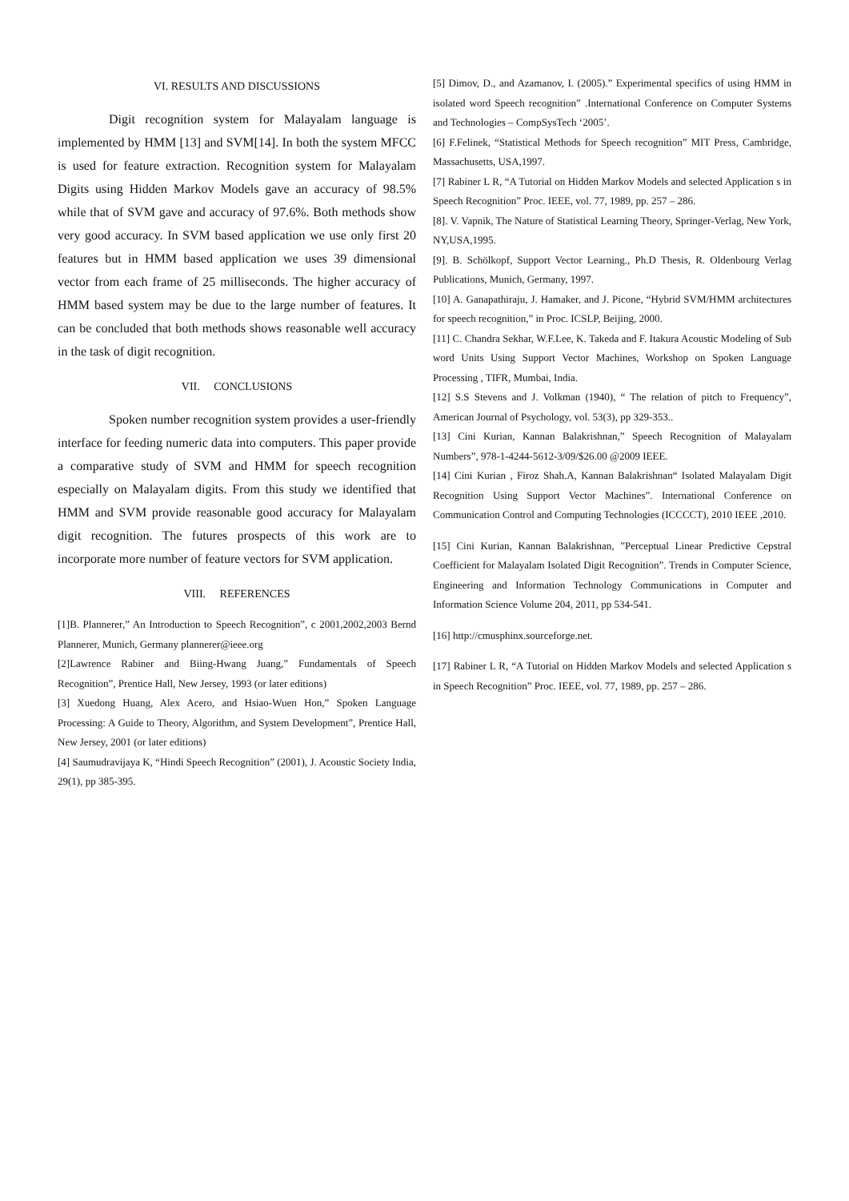VI. RESULTS AND DISCUSSIONS
Digit recognition system for Malayalam language is implemented by HMM [13] and SVM[14]. In both the system MFCC is used for feature extraction. Recognition system for Malayalam Digits using Hidden Markov Models gave an accuracy of 98.5% while that of SVM gave and accuracy of 97.6%. Both methods show very good accuracy. In SVM based application we use only first 20 features but in HMM based application we uses 39 dimensional vector from each frame of 25 milliseconds. The higher accuracy of HMM based system may be due to the large number of features. It can be concluded that both methods shows reasonable well accuracy in the task of digit recognition.
VII. CONCLUSIONS
Spoken number recognition system provides a user-friendly interface for feeding numeric data into computers. This paper provide a comparative study of SVM and HMM for speech recognition especially on Malayalam digits. From this study we identified that HMM and SVM provide reasonable good accuracy for Malayalam digit recognition. The futures prospects of this work are to incorporate more number of feature vectors for SVM application.
VIII. REFERENCES
[1]B. Plannerer,” An Introduction to Speech Recognition”, c 2001,2002,2003 Bernd Plannerer, Munich, Germany plannerer@ieee.org
[2]Lawrence Rabiner and Biing-Hwang Juang,” Fundamentals of Speech Recognition”, Prentice Hall, New Jersey, 1993 (or later editions)
[3] Xuedong Huang, Alex Acero, and Hsiao-Wuen Hon,” Spoken Language Processing: A Guide to Theory, Algorithm, and System Development”, Prentice Hall, New Jersey, 2001 (or later editions)
[4] Saumudravijaya K, “Hindi Speech Recognition” (2001), J. Acoustic Society India, 29(1), pp 385-395.
[5] Dimov, D., and Azamanov, I. (2005).” Experimental specifics of using HMM in isolated word Speech recognition” .International Conference on Computer Systems and Technologies – CompSysTech ‘2005’.
[6] F.Felinek, “Statistical Methods for Speech recognition” MIT Press, Cambridge, Massachusetts, USA,1997.
[7] Rabiner L R, “A Tutorial on Hidden Markov Models and selected Application s in Speech Recognition” Proc. IEEE, vol. 77, 1989, pp. 257 – 286.
[8]. V. Vapnik, The Nature of Statistical Learning Theory, Springer-Verlag, New York, NY,USA,1995.
[9]. B. Schölkopf, Support Vector Learning., Ph.D Thesis, R. Oldenbourg Verlag Publications, Munich, Germany, 1997.
[10] A. Ganapathiraju, J. Hamaker, and J. Picone, “Hybrid SVM/HMM architectures for speech recognition,” in Proc. ICSLP, Beijing, 2000.
[11] C. Chandra Sekhar, W.F.Lee, K. Takeda and F. Itakura Acoustic Modeling of Sub word Units Using Support Vector Machines, Workshop on Spoken Language Processing , TIFR, Mumbai, India.
[12] S.S Stevens and J. Volkman (1940), “ The relation of pitch to Frequency”, American Journal of Psychology, vol. 53(3), pp 329-353..
[13] Cini Kurian, Kannan Balakrishnan,” Speech Recognition of Malayalam Numbers”, 978-1-4244-5612-3/09/$26.00 @2009 IEEE.
[14] Cini Kurian , Firoz Shah.A, Kannan Balakrishnan“ Isolated Malayalam Digit Recognition Using Support Vector Machines”. International Conference on Communication Control and Computing Technologies (ICCCCT), 2010 IEEE ,2010.
[15] Cini Kurian, Kannan Balakrishnan, ”Perceptual Linear Predictive Cepstral Coefficient for Malayalam Isolated Digit Recognition”. Trends in Computer Science, Engineering and Information Technology Communications in Computer and Information Science Volume 204, 2011, pp 534-541.
[16] http://cmusphinx.sourceforge.net.
[17] Rabiner L R, “A Tutorial on Hidden Markov Models and selected Application s in Speech Recognition” Proc. IEEE, vol. 77, 1989, pp. 257 – 286.